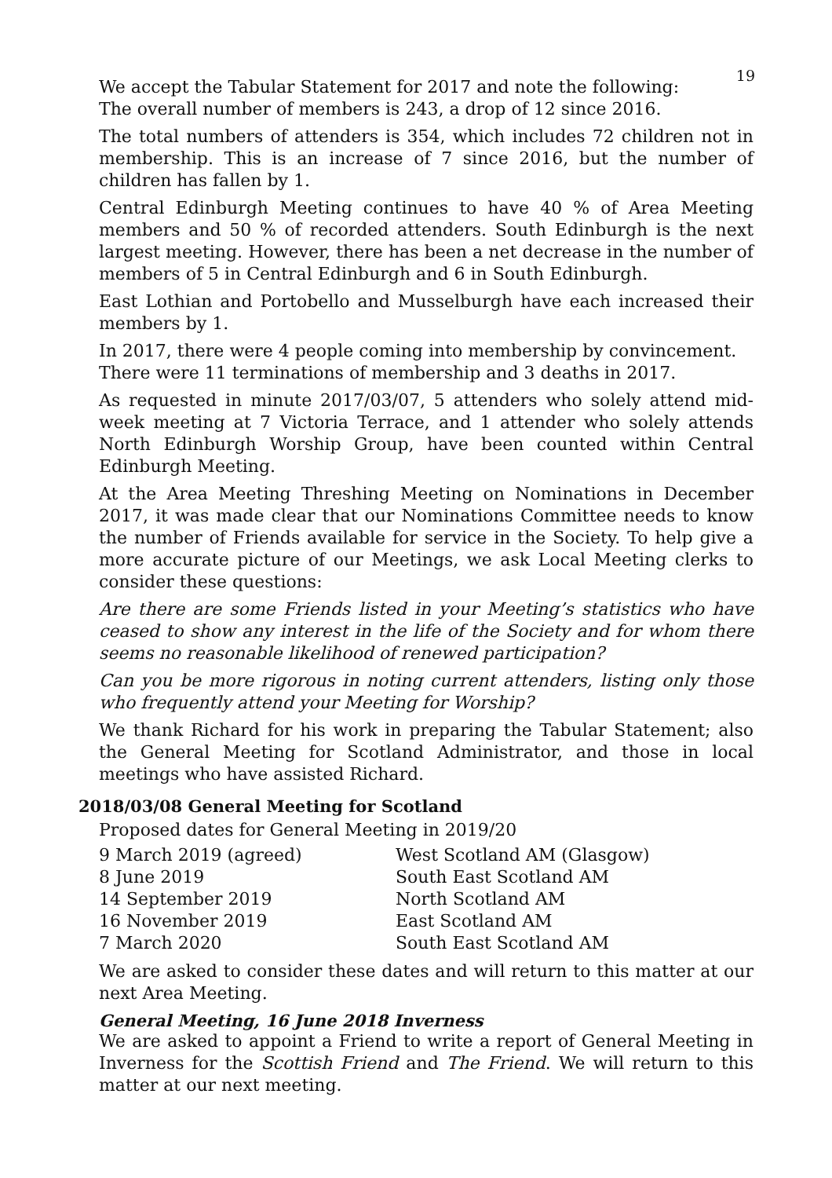19
We accept the Tabular Statement for 2017 and note the following:
The overall number of members is 243, a drop of 12 since 2016.
The total numbers of attenders is 354, which includes 72 children not in membership. This is an increase of 7 since 2016, but the number of children has fallen by 1.
Central Edinburgh Meeting continues to have 40 % of Area Meeting members and 50 % of recorded attenders. South Edinburgh is the next largest meeting. However, there has been a net decrease in the number of members of 5 in Central Edinburgh and 6 in South Edinburgh.
East Lothian and Portobello and Musselburgh have each increased their members by 1.
In 2017, there were 4 people coming into membership by convincement.
There were 11 terminations of membership and 3 deaths in 2017.
As requested in minute 2017/03/07, 5 attenders who solely attend mid-week meeting at 7 Victoria Terrace, and 1 attender who solely attends North Edinburgh Worship Group, have been counted within Central Edinburgh Meeting.
At the Area Meeting Threshing Meeting on Nominations in December 2017, it was made clear that our Nominations Committee needs to know the number of Friends available for service in the Society. To help give a more accurate picture of our Meetings, we ask Local Meeting clerks to consider these questions:
Are there are some Friends listed in your Meeting’s statistics who have ceased to show any interest in the life of the Society and for whom there seems no reasonable likelihood of renewed participation?
Can you be more rigorous in noting current attenders, listing only those who frequently attend your Meeting for Worship?
We thank Richard for his work in preparing the Tabular Statement; also the General Meeting for Scotland Administrator, and those in local meetings who have assisted Richard.
2018/03/08 General Meeting for Scotland
Proposed dates for General Meeting in 2019/20
| 9 March 2019 (agreed) | West Scotland AM (Glasgow) |
| 8 June 2019 | South East Scotland AM |
| 14 September 2019 | North Scotland AM |
| 16 November 2019 | East Scotland AM |
| 7 March 2020 | South East Scotland AM |
We are asked to consider these dates and will return to this matter at our next Area Meeting.
General Meeting, 16 June 2018 Inverness
We are asked to appoint a Friend to write a report of General Meeting in Inverness for the Scottish Friend and The Friend. We will return to this matter at our next meeting.